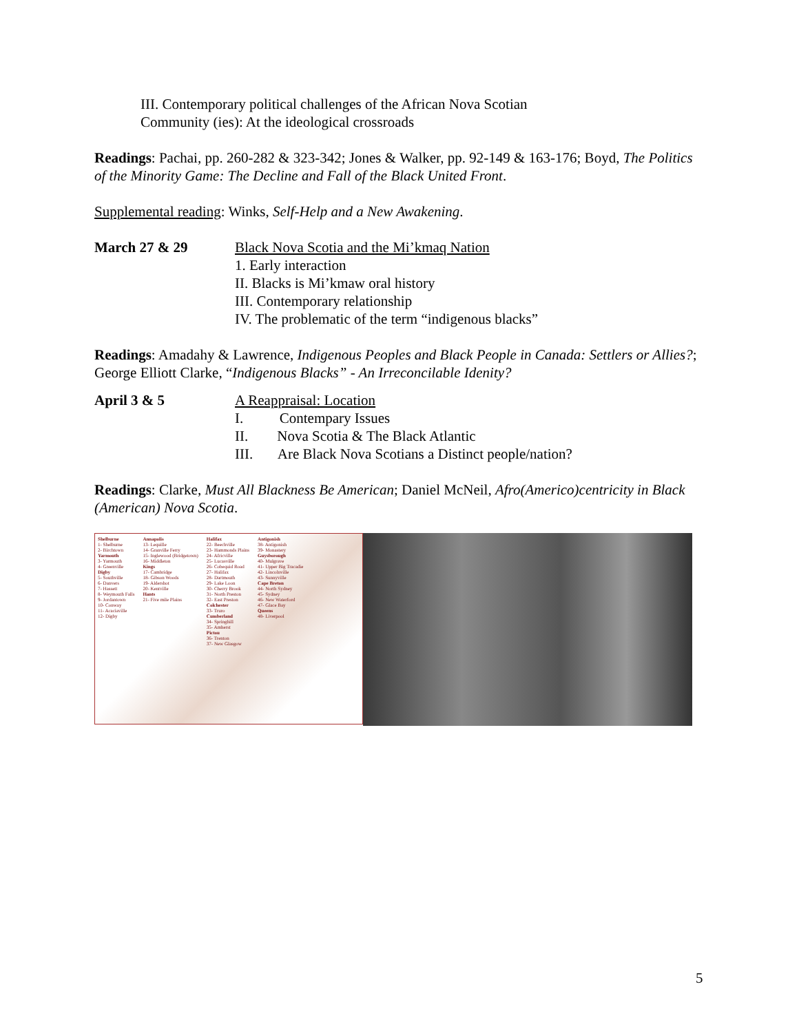III. Contemporary political challenges of the African Nova Scotian
Community (ies): At the ideological crossroads
Readings: Pachai, pp. 260-282 & 323-342; Jones & Walker, pp. 92-149 & 163-176; Boyd, The Politics of the Minority Game: The Decline and Fall of the Black United Front.
Supplemental reading: Winks, Self-Help and a New Awakening.
March 27 & 29 Black Nova Scotia and the Mi’kmaq Nation
1. Early interaction
II. Blacks is Mi’kmaw oral history
III. Contemporary relationship
IV. The problematic of the term “indigenous blacks”
Readings: Amadahy & Lawrence, Indigenous Peoples and Black People in Canada: Settlers or Allies?; George Elliott Clarke, “Indigenous Blacks” - An Irreconcilable Idenity?
April 3 & 5 A Reappraisal: Location
I. Contempary Issues
II. Nova Scotia & The Black Atlantic
III. Are Black Nova Scotians a Distinct people/nation?
Readings: Clarke, Must All Blackness Be American; Daniel McNeil, Afro(Americo)centricity in Black (American) Nova Scotia.
Shelburne
1- Shelburne
2- Birchtown
Yarmouth
3- Yarmouth
4- Greenville
Digby
5- Southville
6- Danvers
7- Hassett
8- Weymouth Falls
9- Jordantown
10- Conway
11- Acaciaville
12- Digby
Annapolis
13- Lequille
14- Granville Ferry
15- Inglewood (Bridgetown)
16- Middleton
Kings
17- Cambridge
18- Gibson Woods
19- Aldershot
20- Kentville
Hants
21- Five mile Plains
Halifax
22- Beechville
23- Hammonds Plains
24- Africville
25- Lucasville
26- Cobequid Road
27- Halifax
28- Dartmouth
29- Lake Loon
30- Cherry Brook
31- North Preston
32- East Preston
Colchester
33- Truro
Cumberland
34- Springhill
35- Amherst
Pictou
36- Trenton
37- New Glasgow
Antigonish
38- Antigonish
39- Monastery
Guysborough
40- Mulgrave
41- Upper Big Tracadie
42- Lincolnville
43- Sunnyville
Cape Breton
44- North Sydney
45- Sydney
46- New Waterford
47- Glace Bay
Queens
48- Liverpool
5